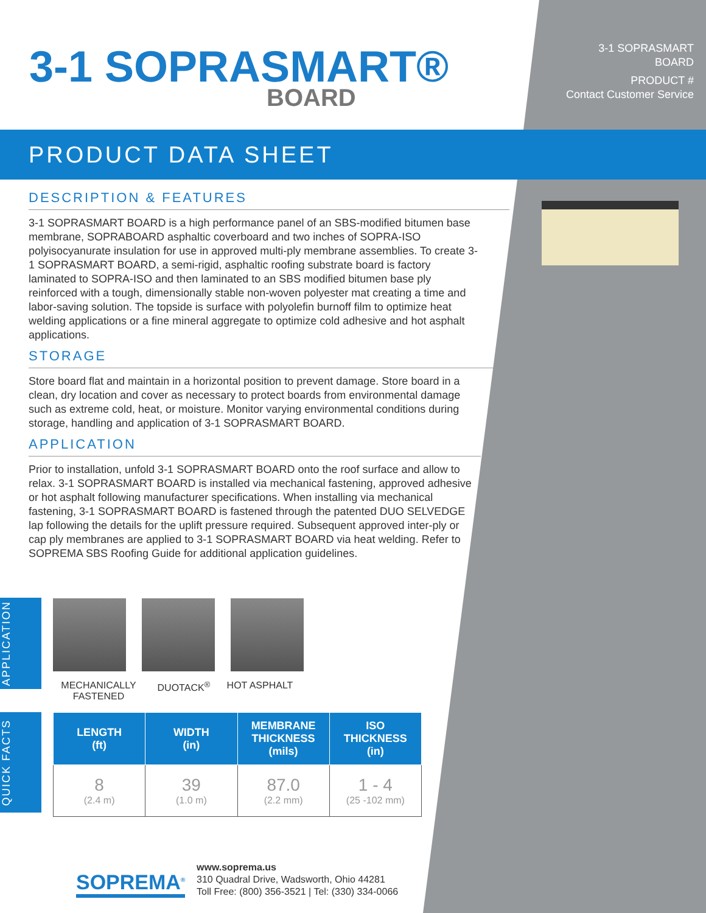3-1 SOPRASMART®
BOARD
3-1 SOPRASMART
BOARD
PRODUCT #
Contact Customer Service
PRODUCT DATA SHEET
DESCRIPTION & FEATURES
3-1 SOPRASMART BOARD is a high performance panel of an SBS-modified bitumen base membrane, SOPRABOARD asphaltic coverboard and two inches of SOPRA-ISO polyisocyanurate insulation for use in approved multi-ply membrane assemblies. To create 3-1 SOPRASMART BOARD, a semi-rigid, asphaltic roofing substrate board is factory laminated to SOPRA-ISO and then laminated to an SBS modified bitumen base ply reinforced with a tough, dimensionally stable non-woven polyester mat creating a time and labor-saving solution. The topside is surface with polyolefin burnoff film to optimize heat welding applications or a fine mineral aggregate to optimize cold adhesive and hot asphalt applications.
STORAGE
Store board flat and maintain in a horizontal position to prevent damage. Store board in a clean, dry location and cover as necessary to protect boards from environmental damage such as extreme cold, heat, or moisture. Monitor varying environmental conditions during storage, handling and application of 3-1 SOPRASMART BOARD.
APPLICATION
Prior to installation, unfold 3-1 SOPRASMART BOARD onto the roof surface and allow to relax. 3-1 SOPRASMART BOARD is installed via mechanical fastening, approved adhesive or hot asphalt following manufacturer specifications. When installing via mechanical fastening, 3-1 SOPRASMART BOARD is fastened through the patented DUO SELVEDGE lap following the details for the uplift pressure required. Subsequent approved inter-ply or cap ply membranes are applied to 3-1 SOPRASMART BOARD via heat welding. Refer to SOPREMA SBS Roofing Guide for additional application guidelines.
APPLICATION
MECHANICALLY
FASTENED
DUOTACK<sup>®</sup> HOT ASPHALT
QUICK FACTS
| LENGTH (ft) | WIDTH (in) | MEMBRANE THICKNESS (mils) | ISO THICKNESS (in) |
| --- | --- | --- | --- |
| 8 (2.4 m) | 39 (1.0 m) | 87.0 (2.2 mm) | 1 - 4 (25 -102 mm) |
SOPREMA<sup>®</sup>
www.soprema.us
310 Quadral Drive, Wadsworth, Ohio 44281
Toll Free: (800) 356-3521 | Tel: (330) 334-0066